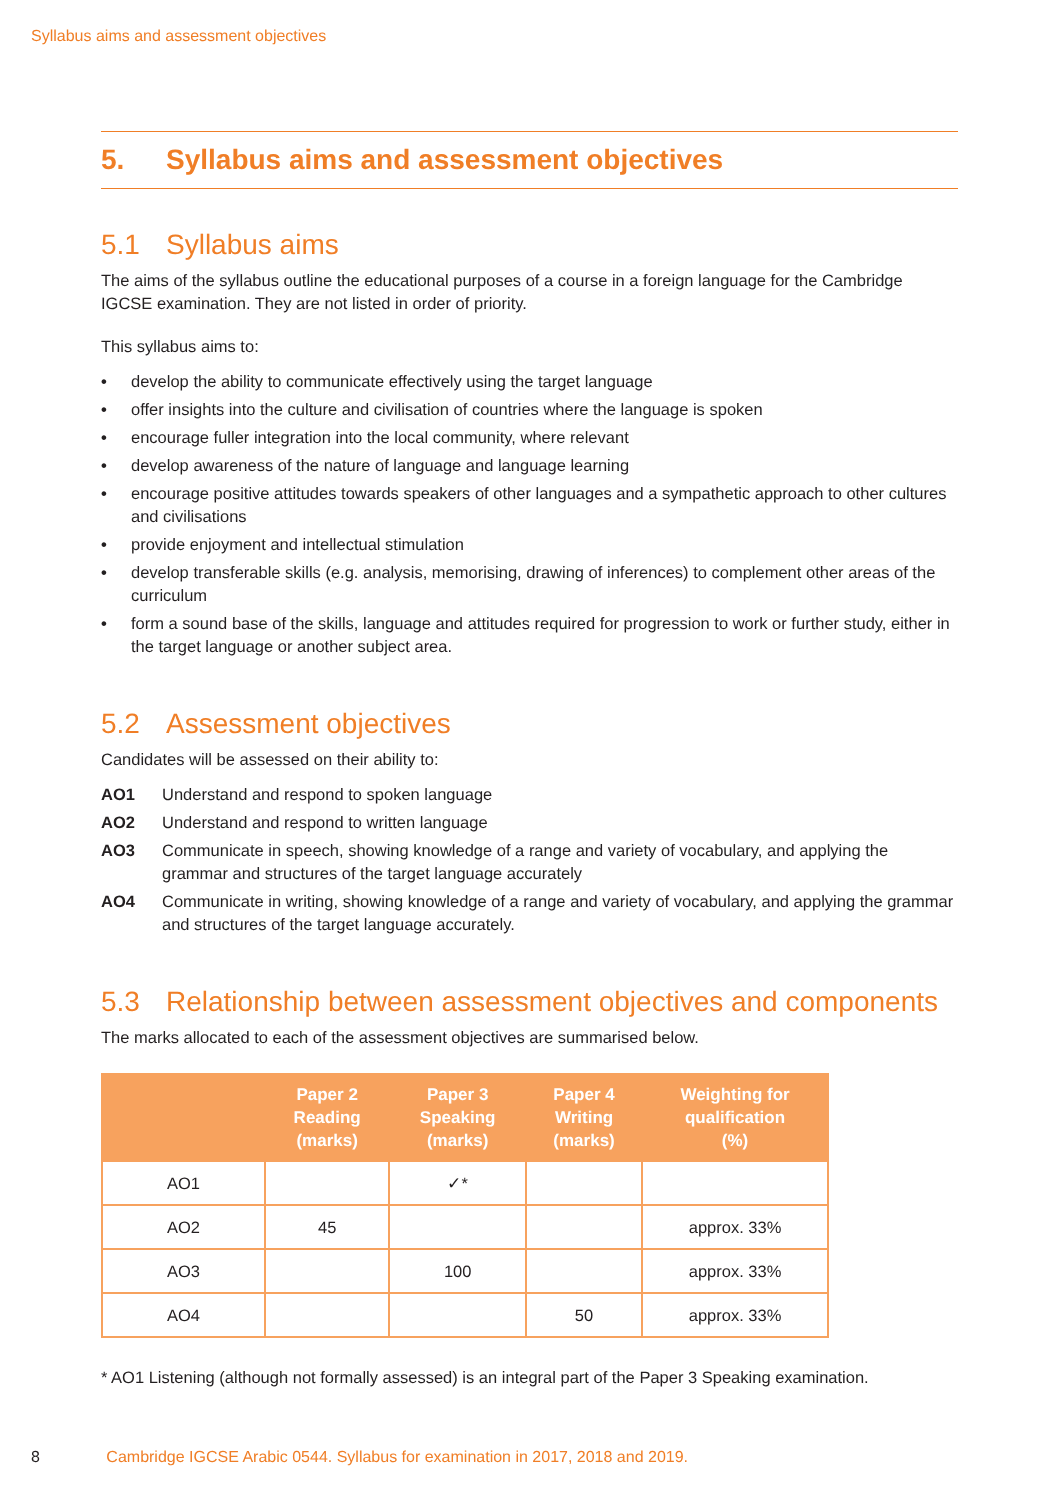Syllabus aims and assessment objectives
5. Syllabus aims and assessment objectives
5.1 Syllabus aims
The aims of the syllabus outline the educational purposes of a course in a foreign language for the Cambridge IGCSE examination. They are not listed in order of priority.
This syllabus aims to:
• develop the ability to communicate effectively using the target language
• offer insights into the culture and civilisation of countries where the language is spoken
• encourage fuller integration into the local community, where relevant
• develop awareness of the nature of language and language learning
• encourage positive attitudes towards speakers of other languages and a sympathetic approach to other cultures and civilisations
• provide enjoyment and intellectual stimulation
• develop transferable skills (e.g. analysis, memorising, drawing of inferences) to complement other areas of the curriculum
• form a sound base of the skills, language and attitudes required for progression to work or further study, either in the target language or another subject area.
5.2 Assessment objectives
Candidates will be assessed on their ability to:
AO1 Understand and respond to spoken language
AO2 Understand and respond to written language
AO3 Communicate in speech, showing knowledge of a range and variety of vocabulary, and applying the grammar and structures of the target language accurately
AO4 Communicate in writing, showing knowledge of a range and variety of vocabulary, and applying the grammar and structures of the target language accurately.
5.3 Relationship between assessment objectives and components
The marks allocated to each of the assessment objectives are summarised below.
| | Paper 2 Reading (marks) | Paper 3 Speaking (marks) | Paper 4 Writing (marks) | Weighting for qualification (%) |
| --- | --- | --- | --- | --- |
| AO1 | | ✓* | | |
| AO2 | 45 | | | approx. 33% |
| AO3 | | 100 | | approx. 33% |
| AO4 | | | 50 | approx. 33% |
* AO1 Listening (although not formally assessed) is an integral part of the Paper 3 Speaking examination.
8 Cambridge IGCSE Arabic 0544. Syllabus for examination in 2017, 2018 and 2019.